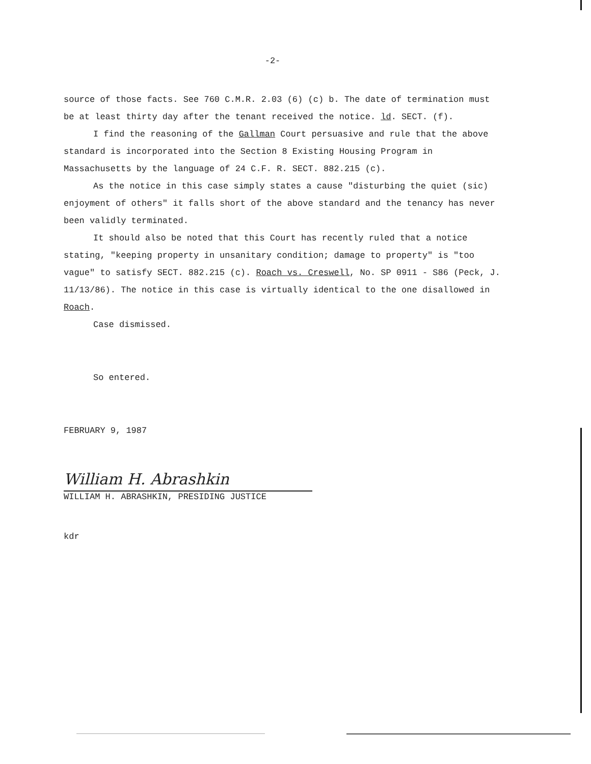-2-
source of those facts. See 760 C.M.R. 2.03 (6) (c) b. The date of termination must be at least thirty day after the tenant received the notice. ld. SECT. (f).
I find the reasoning of the Gallman Court persuasive and rule that the above standard is incorporated into the Section 8 Existing Housing Program in Massachusetts by the language of 24 C.F. R. SECT. 882.215 (c).
As the notice in this case simply states a cause "disturbing the quiet (sic) enjoyment of others" it falls short of the above standard and the tenancy has never been validly terminated.
It should also be noted that this Court has recently ruled that a notice stating, "keeping property in unsanitary condition; damage to property" is "too vague" to satisfy SECT. 882.215 (c). Roach vs. Creswell, No. SP 0911 - S86 (Peck, J. 11/13/86). The notice in this case is virtually identical to the one disallowed in Roach.
Case dismissed.
So entered.
FEBRUARY 9, 1987
William H. Abrashkin
WILLIAM H. ABRASHKIN, PRESIDING JUSTICE
kdr